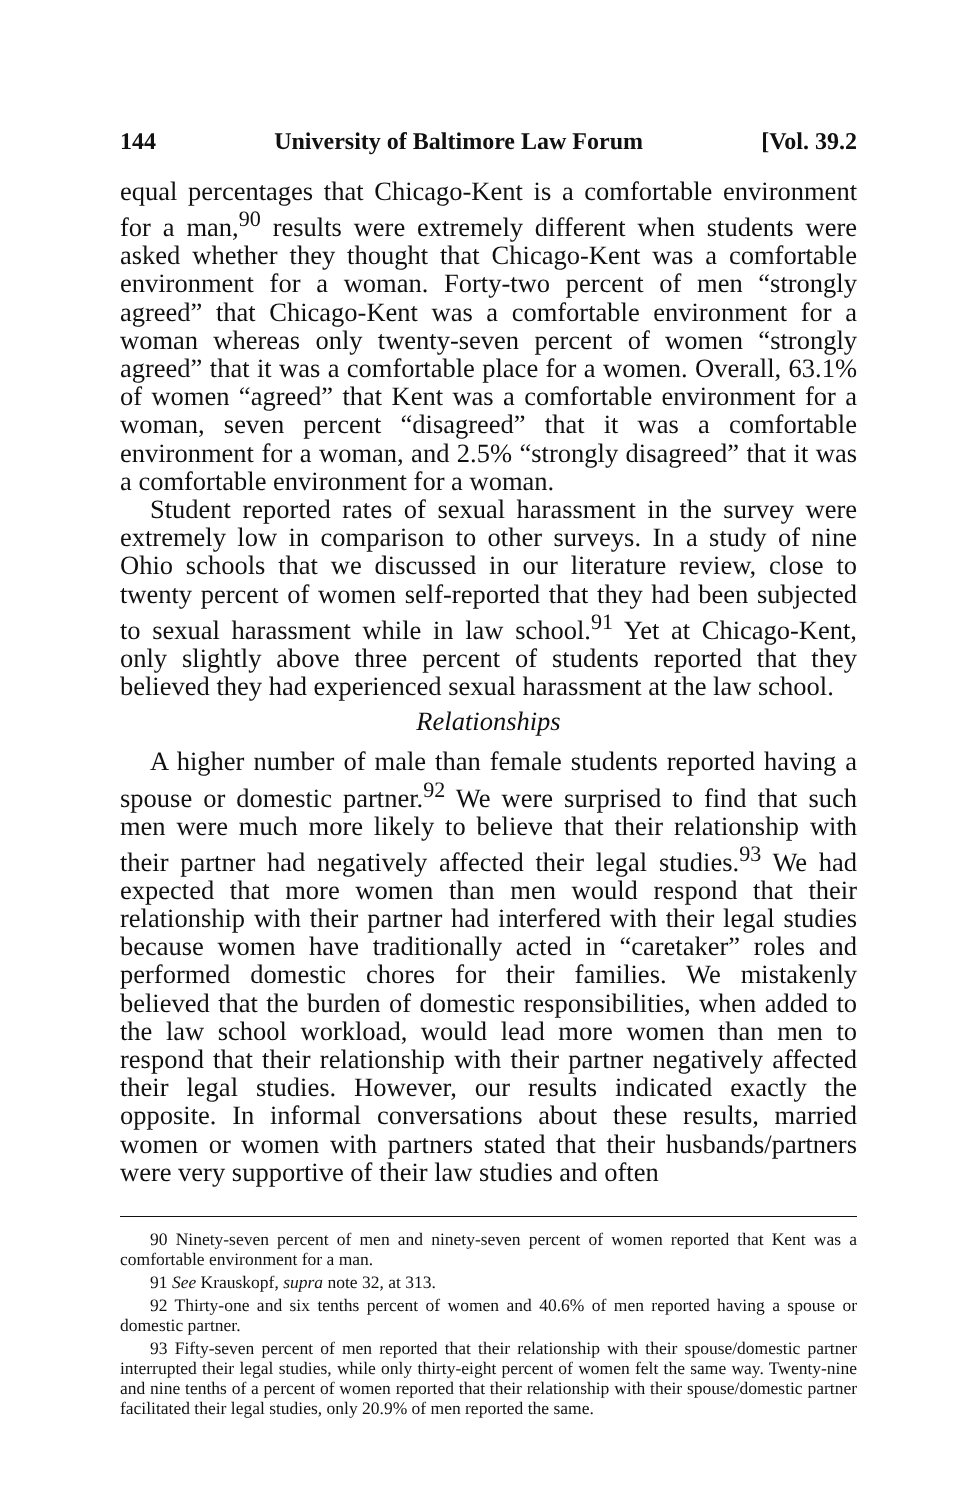144 University of Baltimore Law Forum [Vol. 39.2
equal percentages that Chicago-Kent is a comfortable environment for a man,<sup>90</sup> results were extremely different when students were asked whether they thought that Chicago-Kent was a comfortable environment for a woman. Forty-two percent of men “strongly agreed” that Chicago-Kent was a comfortable environment for a woman whereas only twenty-seven percent of women “strongly agreed” that it was a comfortable place for a women. Overall, 63.1% of women “agreed” that Kent was a comfortable environment for a woman, seven percent “disagreed” that it was a comfortable environment for a woman, and 2.5% “strongly disagreed” that it was a comfortable environment for a woman.
Student reported rates of sexual harassment in the survey were extremely low in comparison to other surveys. In a study of nine Ohio schools that we discussed in our literature review, close to twenty percent of women self-reported that they had been subjected to sexual harassment while in law school.<sup>91</sup> Yet at Chicago-Kent, only slightly above three percent of students reported that they believed they had experienced sexual harassment at the law school.
Relationships
A higher number of male than female students reported having a spouse or domestic partner.<sup>92</sup> We were surprised to find that such men were much more likely to believe that their relationship with their partner had negatively affected their legal studies.<sup>93</sup> We had expected that more women than men would respond that their relationship with their partner had interfered with their legal studies because women have traditionally acted in “caretaker” roles and performed domestic chores for their families. We mistakenly believed that the burden of domestic responsibilities, when added to the law school workload, would lead more women than men to respond that their relationship with their partner negatively affected their legal studies. However, our results indicated exactly the opposite. In informal conversations about these results, married women or women with partners stated that their husbands/partners were very supportive of their law studies and often
90 Ninety-seven percent of men and ninety-seven percent of women reported that Kent was a comfortable environment for a man.
91 See Krauskopf, supra note 32, at 313.
92 Thirty-one and six tenths percent of women and 40.6% of men reported having a spouse or domestic partner.
93 Fifty-seven percent of men reported that their relationship with their spouse/domestic partner interrupted their legal studies, while only thirty-eight percent of women felt the same way. Twenty-nine and nine tenths of a percent of women reported that their relationship with their spouse/domestic partner facilitated their legal studies, only 20.9% of men reported the same.